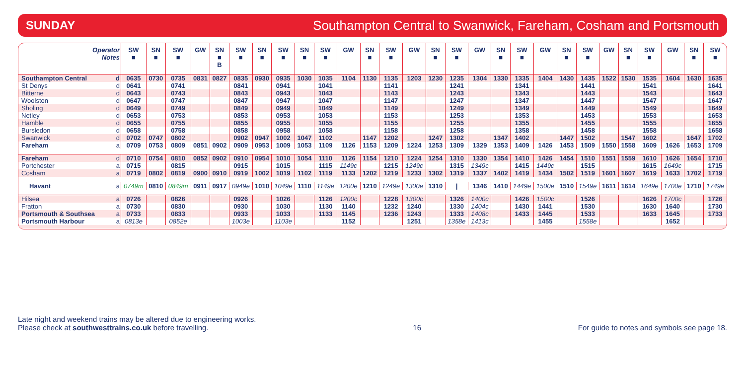SUNDAY Southampton Central to Swanwick, Fareham, Cosham and Portsmouth
| Operator Notes | | SW ■ | SN ■ | SW ■ | GW | SN ■ B | SW ■ | SN ■ | SW ■ | SN ■ | SW ■ | GW | SN ■ | SW ■ | GW | SN ■ | SW ■ | GW | SN ■ | SW ■ | GW | SN ■ | SW ■ | GW | SN ■ | SW ■ | GW | SN ■ | SW ■ |
| --- | --- | --- | --- | --- | --- | --- | --- | --- | --- | --- | --- | --- | --- | --- | --- | --- | --- | --- | --- | --- | --- | --- | --- | --- | --- | --- | --- | --- | --- |
| Southampton Central | d | 0635 | 0730 | 0735 | 0831 | 0827 | 0835 | 0930 | 0935 | 1030 | 1035 | 1104 | 1130 | 1135 | 1203 | 1230 | 1235 | 1304 | 1330 | 1335 | 1404 | 1430 | 1435 | 1522 | 1530 | 1535 | 1604 | 1630 | 1635 |
| St Denys | d | 0641 | | 0741 | | | 0841 | | 0941 | | 1041 | | | 1141 | | | 1241 | | | 1341 | | | 1441 | | | 1541 | | | 1641 |
| Bitterne | d | 0643 | | 0743 | | | 0843 | | 0943 | | 1043 | | | 1143 | | | 1243 | | | 1343 | | | 1443 | | | 1543 | | | 1643 |
| Woolston | d | 0647 | | 0747 | | | 0847 | | 0947 | | 1047 | | | 1147 | | | 1247 | | | 1347 | | | 1447 | | | 1547 | | | 1647 |
| Sholing | d | 0649 | | 0749 | | | 0849 | | 0949 | | 1049 | | | 1149 | | | 1249 | | | 1349 | | | 1449 | | | 1549 | | | 1649 |
| Netley | d | 0653 | | 0753 | | | 0853 | | 0953 | | 1053 | | | 1153 | | | 1253 | | | 1353 | | | 1453 | | | 1553 | | | 1653 |
| Hamble | d | 0655 | | 0755 | | | 0855 | | 0955 | | 1055 | | | 1155 | | | 1255 | | | 1355 | | | 1455 | | | 1555 | | | 1655 |
| Bursledon | d | 0658 | | 0758 | | | 0858 | | 0958 | | 1058 | | | 1158 | | | 1258 | | | 1358 | | | 1458 | | | 1558 | | | 1658 |
| Swanwick | d | 0702 | 0747 | 0802 | | | 0902 | 0947 | 1002 | 1047 | 1102 | | 1147 | 1202 | | 1247 | 1302 | | 1347 | 1402 | | 1447 | 1502 | | 1547 | 1602 | | 1647 | 1702 |
| Fareham | a | 0709 | 0753 | 0809 | 0851 | 0902 | 0909 | 0953 | 1009 | 1053 | 1109 | 1126 | 1153 | 1209 | 1224 | 1253 | 1309 | 1329 | 1353 | 1409 | 1426 | 1453 | 1509 | 1550 | 1558 | 1609 | 1626 | 1653 | 1709 |
| Fareham | d | 0710 | 0754 | 0810 | 0852 | 0902 | 0910 | 0954 | 1010 | 1054 | 1110 | 1126 | 1154 | 1210 | 1224 | 1254 | 1310 | 1330 | 1354 | 1410 | 1426 | 1454 | 1510 | 1551 | 1559 | 1610 | 1626 | 1654 | 1710 |
| Portchester | a | 0715 | | 0815 | | | 0915 | | 1015 | | 1115 | 1149c | | 1215 | 1249c | | 1315 | 1349c | | 1415 | 1449c | | 1515 | | | 1615 | 1649c | | 1715 |
| Cosham | a | 0719 | 0802 | 0819 | 0900 | 0910 | 0919 | 1002 | 1019 | 1102 | 1119 | 1133 | 1202 | 1219 | 1233 | 1302 | 1319 | 1337 | 1402 | 1419 | 1434 | 1502 | 1519 | 1601 | 1607 | 1619 | 1633 | 1702 | 1719 |
| Havant | a | 0749m | 0810 | 0849m | 0911 | 0917 | 0949e | 1010 | 1049e | 1110 | 1149e | 1200e | 1210 | 1249e | 1300e | 1310 | / | 1346 | 1410 | 1449e | 1500e | 1510 | 1549e | 1611 | 1614 | 1649e | 1700e | 1710 | 1749e |
| Hilsea | a | 0726 | | 0826 | | | 0926 | | 1026 | | 1126 | 1200c | | 1228 | 1300c | | 1326 | 1400c | | 1426 | 1500c | | 1526 | | | 1626 | 1700c | | 1726 |
| Fratton | a | 0730 | | 0830 | | | 0930 | | 1030 | | 1130 | 1140 | | 1232 | 1240 | | 1330 | 1404c | | 1430 | 1441 | | 1530 | | | 1630 | 1640 | | 1730 |
| Portsmouth & Southsea | a | 0733 | | 0833 | | | 0933 | | 1033 | | 1133 | 1145 | | 1236 | 1243 | | 1333 | 1408c | | 1433 | 1445 | | 1533 | | | 1633 | 1645 | | 1733 |
| Portsmouth Harbour | a | 0813e | | 0852e | | | 1003e | | 1103e | | | 1152 | | | 1251 | | 1358e | 1413c | | | 1455 | | 1558e | | | | 1652 | | |
Late night and weekend trains may be altered due to engineering works.
Please check at southwesttrains.co.uk before travelling.
16
For guide to notes and symbols see page 18.